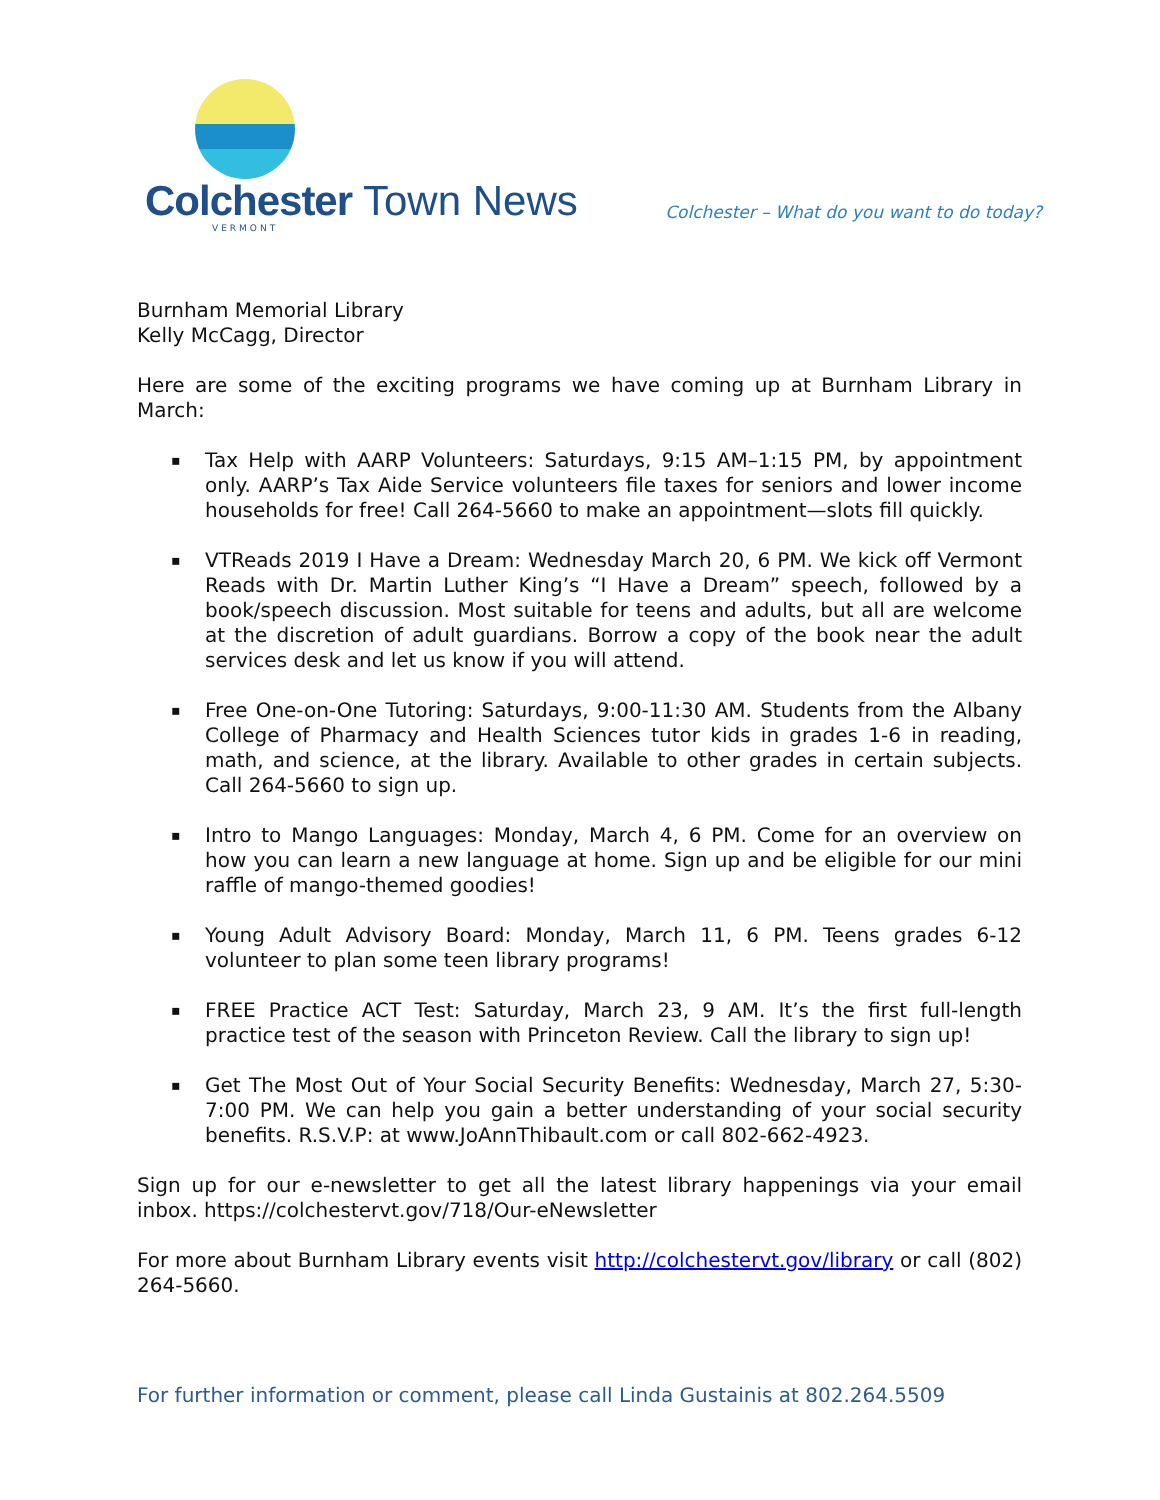Colchester Town News
VERMONT
Colchester – What do you want to do today?
Burnham Memorial Library
Kelly McCagg, Director
Here are some of the exciting programs we have coming up at Burnham Library in March:
▪ Tax Help with AARP Volunteers: Saturdays, 9:15 AM–1:15 PM, by appointment only. AARP’s Tax Aide Service volunteers file taxes for seniors and lower income households for free! Call 264-5660 to make an appointment—slots fill quickly.
▪ VTReads 2019 I Have a Dream: Wednesday March 20, 6 PM. We kick off Vermont Reads with Dr. Martin Luther King’s “I Have a Dream” speech, followed by a book/speech discussion. Most suitable for teens and adults, but all are welcome at the discretion of adult guardians. Borrow a copy of the book near the adult services desk and let us know if you will attend.
▪ Free One-on-One Tutoring: Saturdays, 9:00-11:30 AM. Students from the Albany College of Pharmacy and Health Sciences tutor kids in grades 1-6 in reading, math, and science, at the library. Available to other grades in certain subjects. Call 264-5660 to sign up.
▪ Intro to Mango Languages: Monday, March 4, 6 PM. Come for an overview on how you can learn a new language at home. Sign up and be eligible for our mini raffle of mango-themed goodies!
▪ Young Adult Advisory Board: Monday, March 11, 6 PM. Teens grades 6-12 volunteer to plan some teen library programs!
▪ FREE Practice ACT Test: Saturday, March 23, 9 AM. It’s the first full-length practice test of the season with Princeton Review. Call the library to sign up!
▪ Get The Most Out of Your Social Security Benefits: Wednesday, March 27, 5:30-7:00 PM. We can help you gain a better understanding of your social security benefits. R.S.V.P: at www.JoAnnThibault.com or call 802-662-4923.
Sign up for our e-newsletter to get all the latest library happenings via your email inbox. https://colchestervt.gov/718/Our-eNewsletter
For more about Burnham Library events visit http://colchestervt.gov/library or call (802) 264-5660.
For further information or comment, please call Linda Gustainis at 802.264.5509